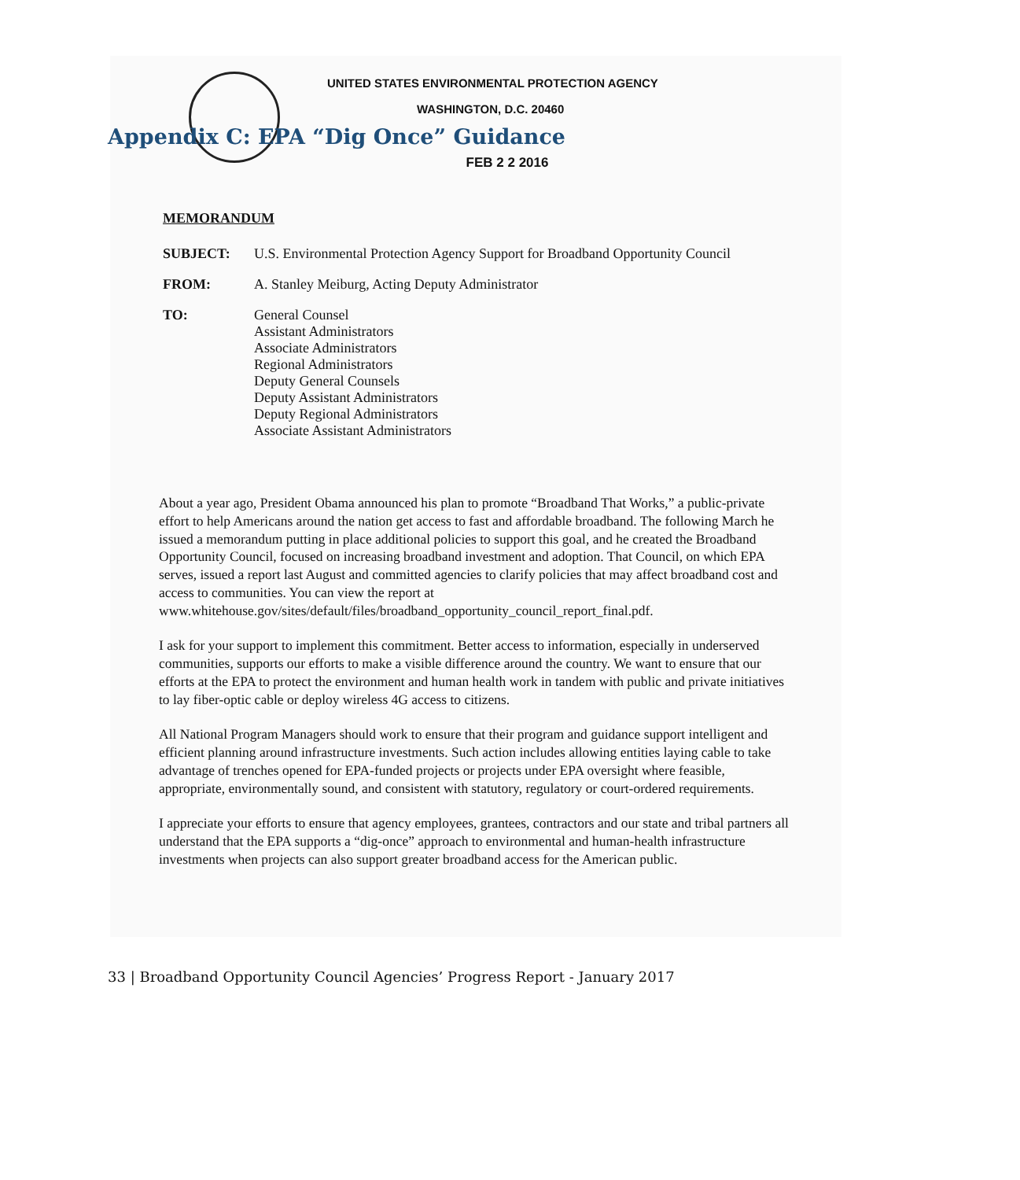Appendix C: EPA “Dig Once” Guidance
UNITED STATES ENVIRONMENTAL PROTECTION AGENCY
WASHINGTON, D.C. 20460
FEB 2 2 2016
MEMORANDUM
SUBJECT: U.S. Environmental Protection Agency Support for Broadband Opportunity Council
FROM: A. Stanley Meiburg, Acting Deputy Administrator
TO: General Counsel
Assistant Administrators
Associate Administrators
Regional Administrators
Deputy General Counsels
Deputy Assistant Administrators
Deputy Regional Administrators
Associate Assistant Administrators
About a year ago, President Obama announced his plan to promote “Broadband That Works,” a public-private effort to help Americans around the nation get access to fast and affordable broadband. The following March he issued a memorandum putting in place additional policies to support this goal, and he created the Broadband Opportunity Council, focused on increasing broadband investment and adoption. That Council, on which EPA serves, issued a report last August and committed agencies to clarify policies that may affect broadband cost and access to communities. You can view the report at www.whitehouse.gov/sites/default/files/broadband_opportunity_council_report_final.pdf.
I ask for your support to implement this commitment. Better access to information, especially in underserved communities, supports our efforts to make a visible difference around the country. We want to ensure that our efforts at the EPA to protect the environment and human health work in tandem with public and private initiatives to lay fiber-optic cable or deploy wireless 4G access to citizens.
All National Program Managers should work to ensure that their program and guidance support intelligent and efficient planning around infrastructure investments. Such action includes allowing entities laying cable to take advantage of trenches opened for EPA-funded projects or projects under EPA oversight where feasible, appropriate, environmentally sound, and consistent with statutory, regulatory or court-ordered requirements.
I appreciate your efforts to ensure that agency employees, grantees, contractors and our state and tribal partners all understand that the EPA supports a “dig-once” approach to environmental and human-health infrastructure investments when projects can also support greater broadband access for the American public.
33 | Broadband Opportunity Council Agencies’ Progress Report - January 2017